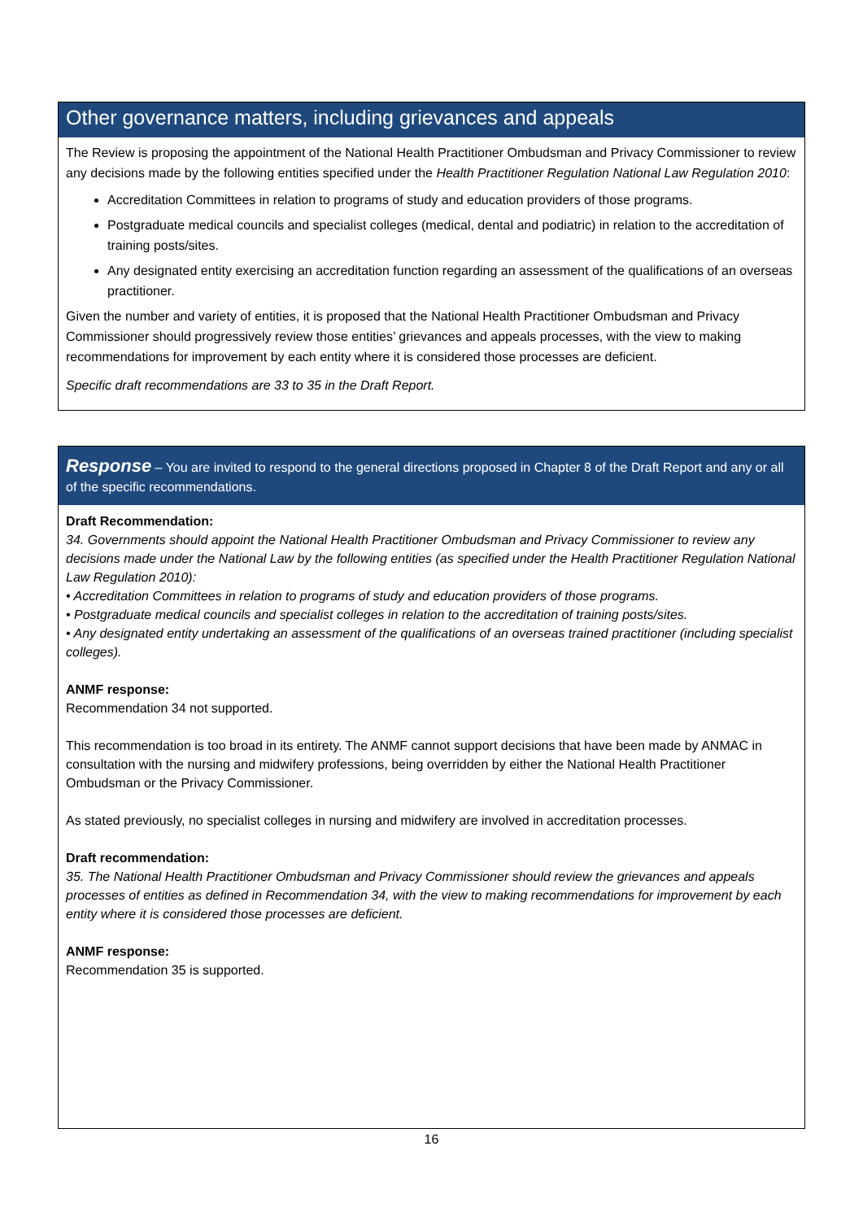Other governance matters, including grievances and appeals
The Review is proposing the appointment of the National Health Practitioner Ombudsman and Privacy Commissioner to review any decisions made by the following entities specified under the Health Practitioner Regulation National Law Regulation 2010:
Accreditation Committees in relation to programs of study and education providers of those programs.
Postgraduate medical councils and specialist colleges (medical, dental and podiatric) in relation to the accreditation of training posts/sites.
Any designated entity exercising an accreditation function regarding an assessment of the qualifications of an overseas practitioner.
Given the number and variety of entities, it is proposed that the National Health Practitioner Ombudsman and Privacy Commissioner should progressively review those entities’ grievances and appeals processes, with the view to making recommendations for improvement by each entity where it is considered those processes are deficient.
Specific draft recommendations are 33 to 35 in the Draft Report.
Response – You are invited to respond to the general directions proposed in Chapter 8 of the Draft Report and any or all of the specific recommendations.
Draft Recommendation:
34. Governments should appoint the National Health Practitioner Ombudsman and Privacy Commissioner to review any decisions made under the National Law by the following entities (as specified under the Health Practitioner Regulation National Law Regulation 2010):
• Accreditation Committees in relation to programs of study and education providers of those programs.
• Postgraduate medical councils and specialist colleges in relation to the accreditation of training posts/sites.
• Any designated entity undertaking an assessment of the qualifications of an overseas trained practitioner (including specialist colleges).
ANMF response:
Recommendation 34 not supported.
This recommendation is too broad in its entirety. The ANMF cannot support decisions that have been made by ANMAC in consultation with the nursing and midwifery professions, being overridden by either the National Health Practitioner Ombudsman or the Privacy Commissioner.
As stated previously, no specialist colleges in nursing and midwifery are involved in accreditation processes.
Draft recommendation:
35. The National Health Practitioner Ombudsman and Privacy Commissioner should review the grievances and appeals processes of entities as defined in Recommendation 34, with the view to making recommendations for improvement by each entity where it is considered those processes are deficient.
ANMF response:
Recommendation 35 is supported.
16